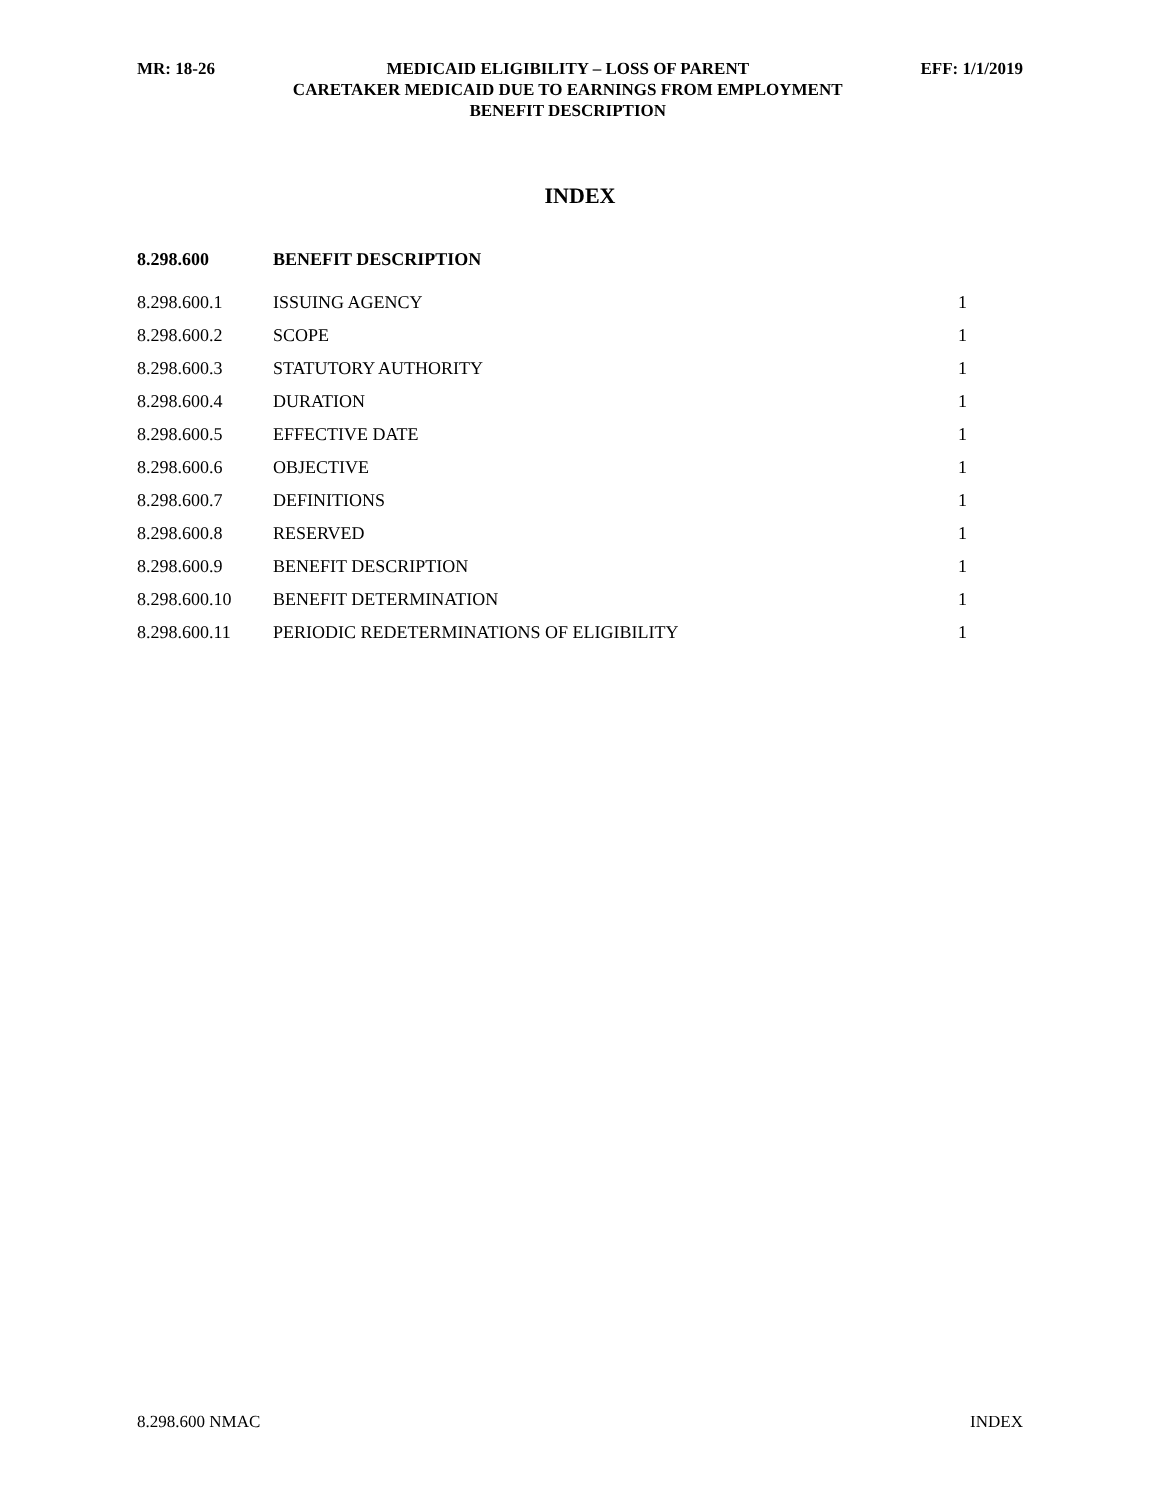MR: 18-26 MEDICAID ELIGIBILITY – LOSS OF PARENT
CARETAKER MEDICAID DUE TO EARNINGS FROM EMPLOYMENT
BENEFIT DESCRIPTION
EFF: 1/1/2019
INDEX
| 8.298.600 | BENEFIT DESCRIPTION | |
| 8.298.600.1 | ISSUING AGENCY | 1 |
| 8.298.600.2 | SCOPE | 1 |
| 8.298.600.3 | STATUTORY AUTHORITY | 1 |
| 8.298.600.4 | DURATION | 1 |
| 8.298.600.5 | EFFECTIVE DATE | 1 |
| 8.298.600.6 | OBJECTIVE | 1 |
| 8.298.600.7 | DEFINITIONS | 1 |
| 8.298.600.8 | RESERVED | 1 |
| 8.298.600.9 | BENEFIT DESCRIPTION | 1 |
| 8.298.600.10 | BENEFIT DETERMINATION | 1 |
| 8.298.600.11 | PERIODIC REDETERMINATIONS OF ELIGIBILITY | 1 |
8.298.600 NMAC INDEX